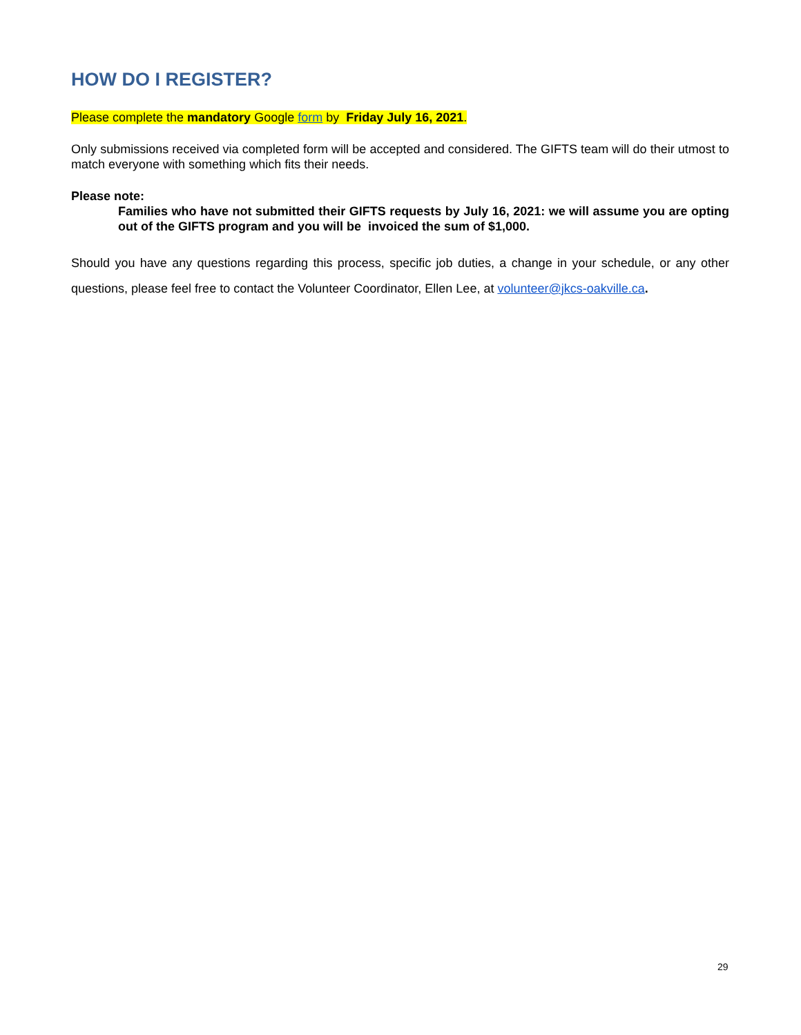HOW DO I REGISTER?
Please complete the mandatory Google form by Friday July 16, 2021.
Only submissions received via completed form will be accepted and considered. The GIFTS team will do their utmost to match everyone with something which fits their needs.
Please note:
Families who have not submitted their GIFTS requests by July 16, 2021: we will assume you are opting out of the GIFTS program and you will be invoiced the sum of $1,000.
Should you have any questions regarding this process, specific job duties, a change in your schedule, or any other questions, please feel free to contact the Volunteer Coordinator, Ellen Lee, at volunteer@jkcs-oakville.ca.
29